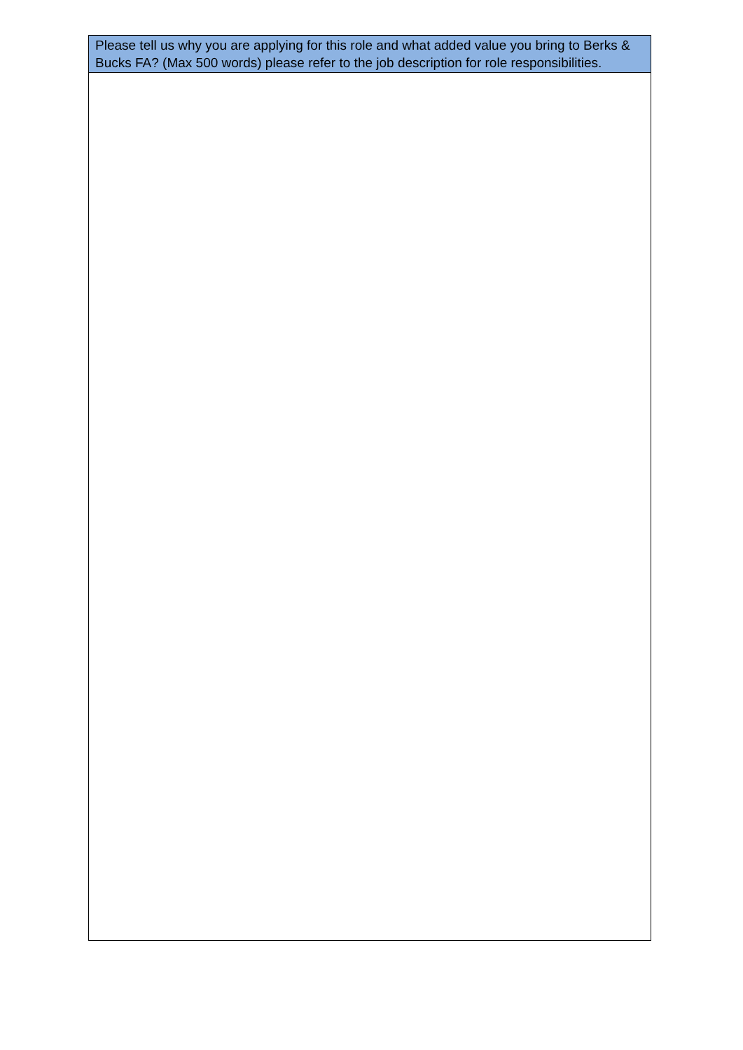| Please tell us why you are applying for this role and what added value you bring to Berks & Bucks FA? (Max 500 words) please refer to the job description for role responsibilities. |
| --- |